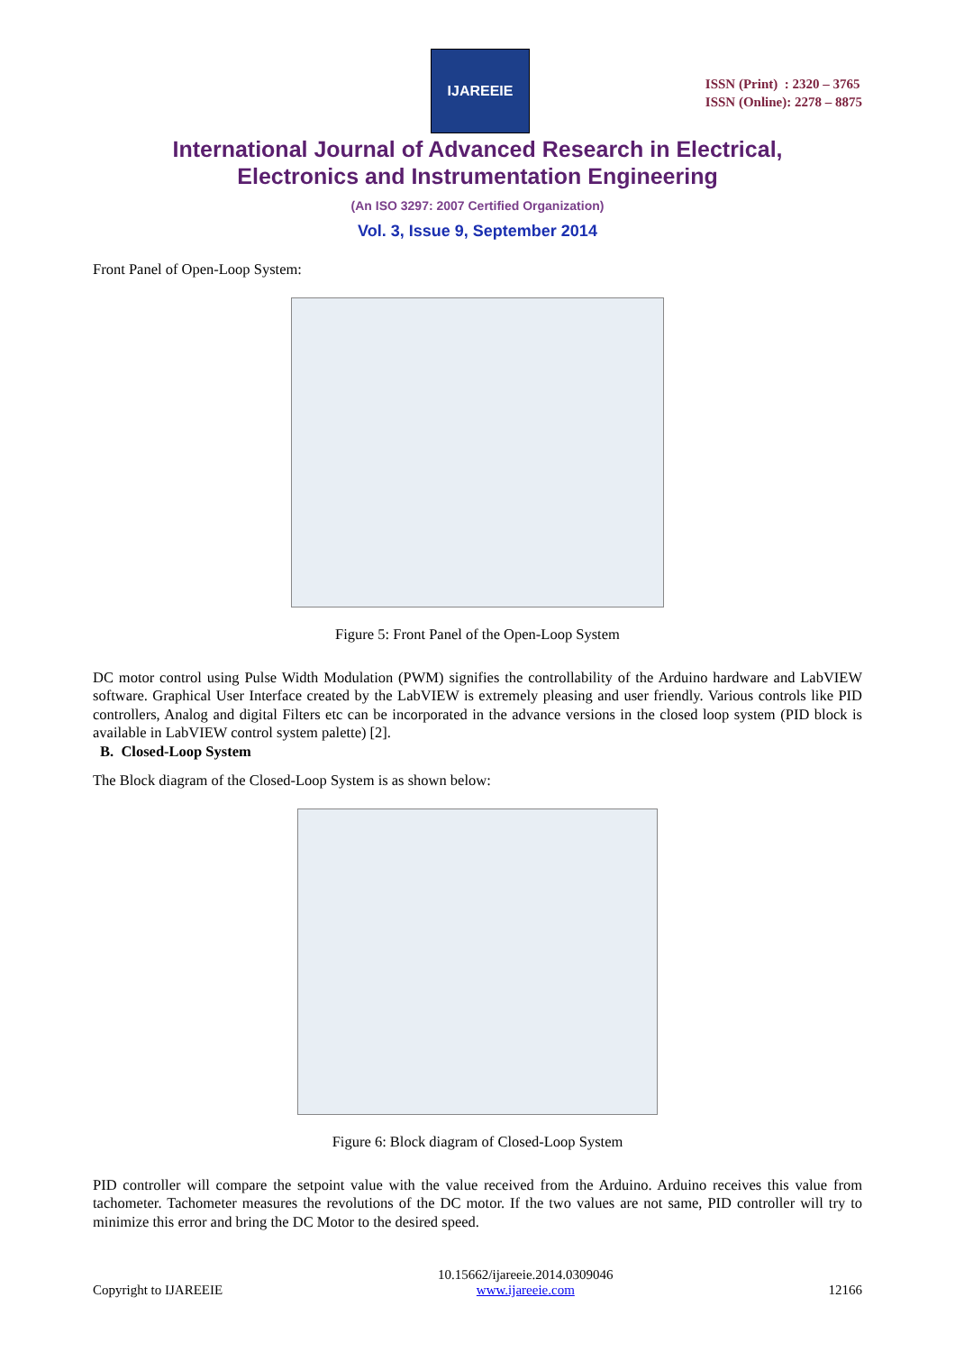IJAREEIE
ISSN (Print) : 2320 – 3765
ISSN (Online): 2278 – 8875
International Journal of Advanced Research in Electrical,
Electronics and Instrumentation Engineering
(An ISO 3297: 2007 Certified Organization)
Vol. 3, Issue 9, September 2014
Front Panel of Open-Loop System:
Figure 5: Front Panel of the Open-Loop System
DC motor control using Pulse Width Modulation (PWM) signifies the controllability of the Arduino hardware and LabVIEW software. Graphical User Interface created by the LabVIEW is extremely pleasing and user friendly. Various controls like PID controllers, Analog and digital Filters etc can be incorporated in the advance versions in the closed loop system (PID block is available in LabVIEW control system palette) [2].
B. Closed-Loop System
The Block diagram of the Closed-Loop System is as shown below:
Figure 6: Block diagram of Closed-Loop System
PID controller will compare the setpoint value with the value received from the Arduino. Arduino receives this value from tachometer. Tachometer measures the revolutions of the DC motor. If the two values are not same, PID controller will try to minimize this error and bring the DC Motor to the desired speed.
Copyright to IJAREEIE 10.15662/ijareeie.2014.0309046
www.ijareeie.com 12166